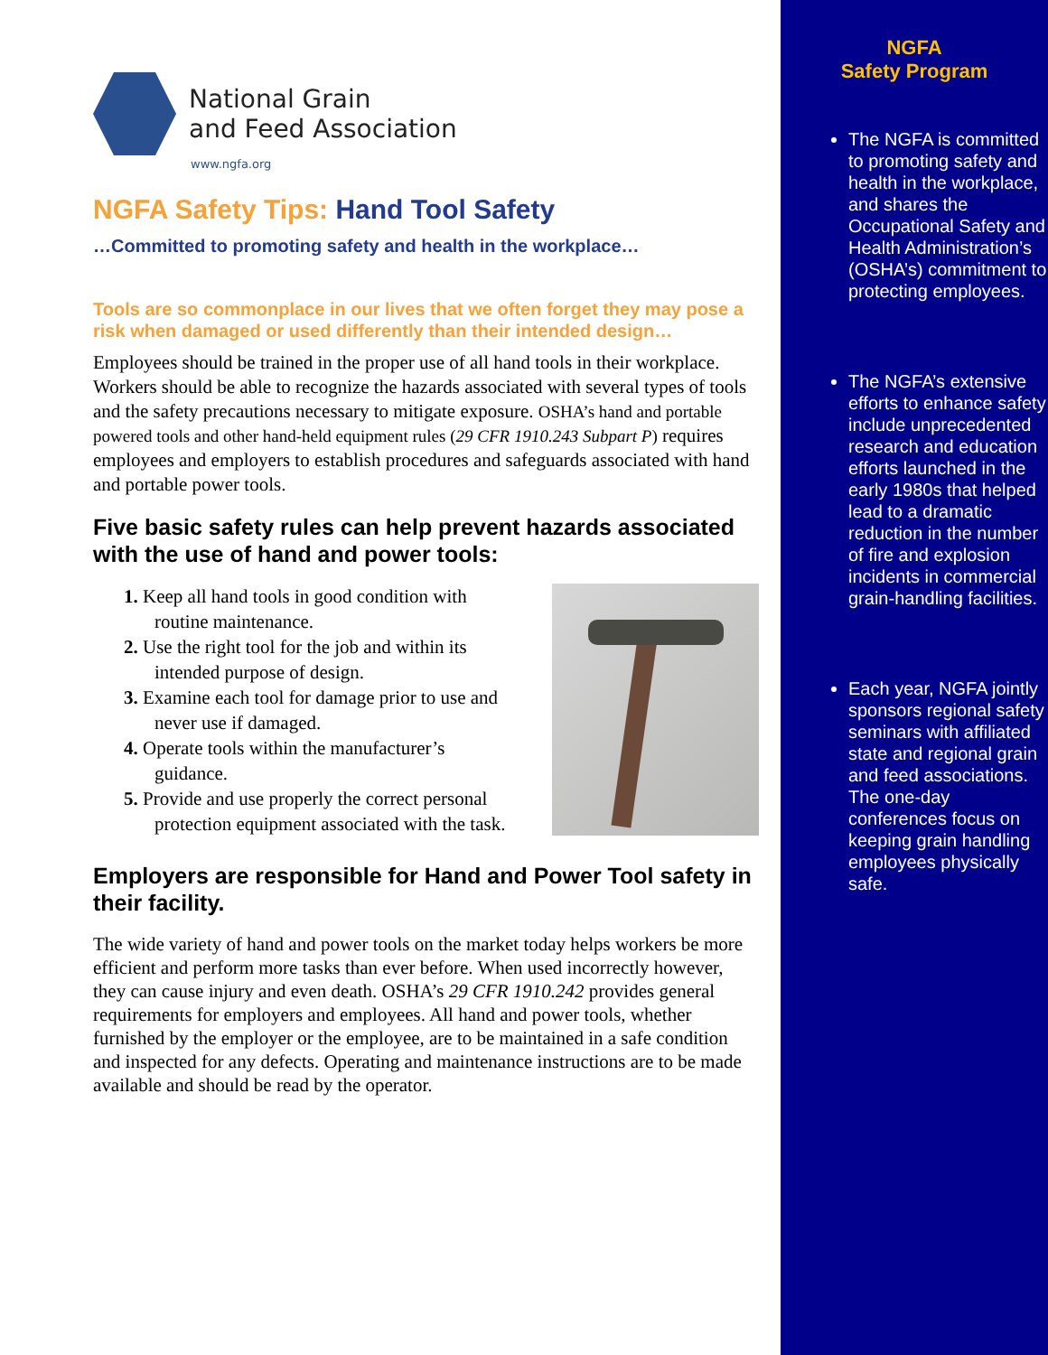National Grain
and Feed Association
www.ngfa.org
NGFA Safety Tips: Hand Tool Safety
…Committed to promoting safety and health in the workplace…
Tools are so commonplace in our lives that we often forget they may pose a risk when damaged or used differently than their intended design…
Employees should be trained in the proper use of all hand tools in their workplace. Workers should be able to recognize the hazards associated with several types of tools and the safety precautions necessary to mitigate exposure. OSHA’s hand and portable powered tools and other hand-held equipment rules (29 CFR 1910.243 Subpart P) requires employees and employers to establish procedures and safeguards associated with hand and portable power tools.
Five basic safety rules can help prevent hazards associated with the use of hand and power tools:
1. Keep all hand tools in good condition with routine maintenance.
2. Use the right tool for the job and within its intended purpose of design.
3. Examine each tool for damage prior to use and never use if damaged.
4. Operate tools within the manufacturer’s guidance.
5. Provide and use properly the correct personal protection equipment associated with the task.
Employers are responsible for Hand and Power Tool safety in their facility.
The wide variety of hand and power tools on the market today helps workers be more efficient and perform more tasks than ever before. When used incorrectly however, they can cause injury and even death. OSHA’s 29 CFR 1910.242 provides general requirements for employers and employees. All hand and power tools, whether furnished by the employer or the employee, are to be maintained in a safe condition and inspected for any defects. Operating and maintenance instructions are to be made available and should be read by the operator.
NGFA
Safety Program
The NGFA is committed to promoting safety and health in the workplace, and shares the Occupational Safety and Health Administration’s (OSHA’s) commitment to protecting employees.
The NGFA’s extensive efforts to enhance safety include unprecedented research and education efforts launched in the early 1980s that helped lead to a dramatic reduction in the number of fire and explosion incidents in commercial grain-handling facilities.
Each year, NGFA jointly sponsors regional safety seminars with affiliated state and regional grain and feed associations. The one-day conferences focus on keeping grain handling employees physically safe.